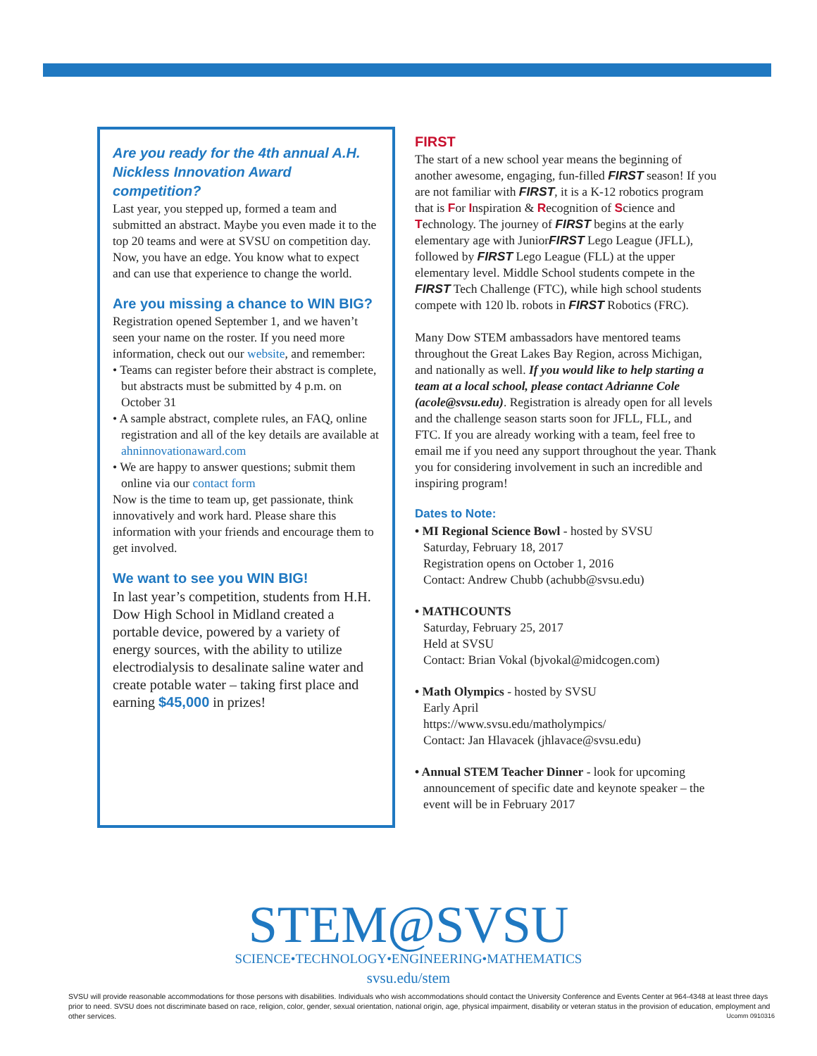Are you ready for the 4th annual A.H. Nickless Innovation Award competition?
Last year, you stepped up, formed a team and submitted an abstract. Maybe you even made it to the top 20 teams and were at SVSU on competition day. Now, you have an edge. You know what to expect and can use that experience to change the world.
Are you missing a chance to WIN BIG?
Registration opened September 1, and we haven’t seen your name on the roster. If you need more information, check out our website, and remember:
• Teams can register before their abstract is complete, but abstracts must be submitted by 4 p.m. on October 31
• A sample abstract, complete rules, an FAQ, online registration and all of the key details are available at ahninnovationaward.com
• We are happy to answer questions; submit them online via our contact form
Now is the time to team up, get passionate, think innovatively and work hard. Please share this information with your friends and encourage them to get involved.
We want to see you WIN BIG!
In last year’s competition, students from H.H. Dow High School in Midland created a portable device, powered by a variety of energy sources, with the ability to utilize electrodialysis to desalinate saline water and create potable water – taking first place and earning $45,000 in prizes!
FIRST
The start of a new school year means the beginning of another awesome, engaging, fun-filled FIRST season! If you are not familiar with FIRST, it is a K-12 robotics program that is For Inspiration & Recognition of Science and Technology. The journey of FIRST begins at the early elementary age with JuniorFIRST Lego League (JFLL), followed by FIRST Lego League (FLL) at the upper elementary level. Middle School students compete in the FIRST Tech Challenge (FTC), while high school students compete with 120 lb. robots in FIRST Robotics (FRC).
Many Dow STEM ambassadors have mentored teams throughout the Great Lakes Bay Region, across Michigan, and nationally as well. If you would like to help starting a team at a local school, please contact Adrianne Cole (acole@svsu.edu). Registration is already open for all levels and the challenge season starts soon for JFLL, FLL, and FTC. If you are already working with a team, feel free to email me if you need any support throughout the year. Thank you for considering involvement in such an incredible and inspiring program!
Dates to Note:
• MI Regional Science Bowl - hosted by SVSU
Saturday, February 18, 2017
Registration opens on October 1, 2016
Contact: Andrew Chubb (achubb@svsu.edu)
• MATHCOUNTS
Saturday, February 25, 2017
Held at SVSU
Contact: Brian Vokal (bjvokal@midcogen.com)
• Math Olympics - hosted by SVSU
Early April
https://www.svsu.edu/matholympics/
Contact: Jan Hlavacek (jhlavace@svsu.edu)
• Annual STEM Teacher Dinner - look for upcoming announcement of specific date and keynote speaker – the event will be in February 2017
STEM@SVSU
SCIENCE•TECHNOLOGY•ENGINEERING•MATHEMATICS
svsu.edu/stem
SVSU will provide reasonable accommodations for those persons with disabilities. Individuals who wish accommodations should contact the University Conference and Events Center at 964-4348 at least three days prior to need. SVSU does not discriminate based on race, religion, color, gender, sexual orientation, national origin, age, physical impairment, disability or veteran status in the provision of education, employment and other services. Ucomm 0910316